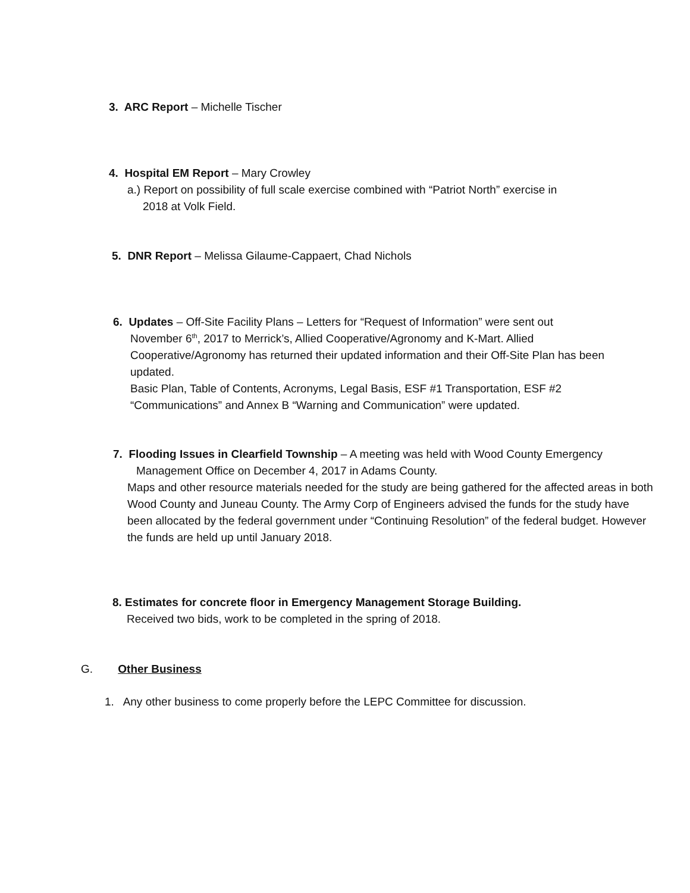3. ARC Report – Michelle Tischer
4. Hospital EM Report – Mary Crowley
a.) Report on possibility of full scale exercise combined with “Patriot North” exercise in
2018 at Volk Field.
5. DNR Report – Melissa Gilaume-Cappaert, Chad Nichols
6. Updates – Off-Site Facility Plans – Letters for “Request of Information” were sent out
November 6<sup>th</sup>, 2017 to Merrick’s, Allied Cooperative/Agronomy and K-Mart. Allied Cooperative/Agronomy has returned their updated information and their Off-Site Plan has been updated.
Basic Plan, Table of Contents, Acronyms, Legal Basis, ESF #1 Transportation, ESF #2 “Communications” and Annex B “Warning and Communication” were updated.
7. Flooding Issues in Clearfield Township – A meeting was held with Wood County Emergency
Management Office on December 4, 2017 in Adams County.
Maps and other resource materials needed for the study are being gathered for the affected areas in both Wood County and Juneau County. The Army Corp of Engineers advised the funds for the study have been allocated by the federal government under “Continuing Resolution” of the federal budget. However the funds are held up until January 2018.
8. Estimates for concrete floor in Emergency Management Storage Building.
Received two bids, work to be completed in the spring of 2018.
G. Other Business
1. Any other business to come properly before the LEPC Committee for discussion.